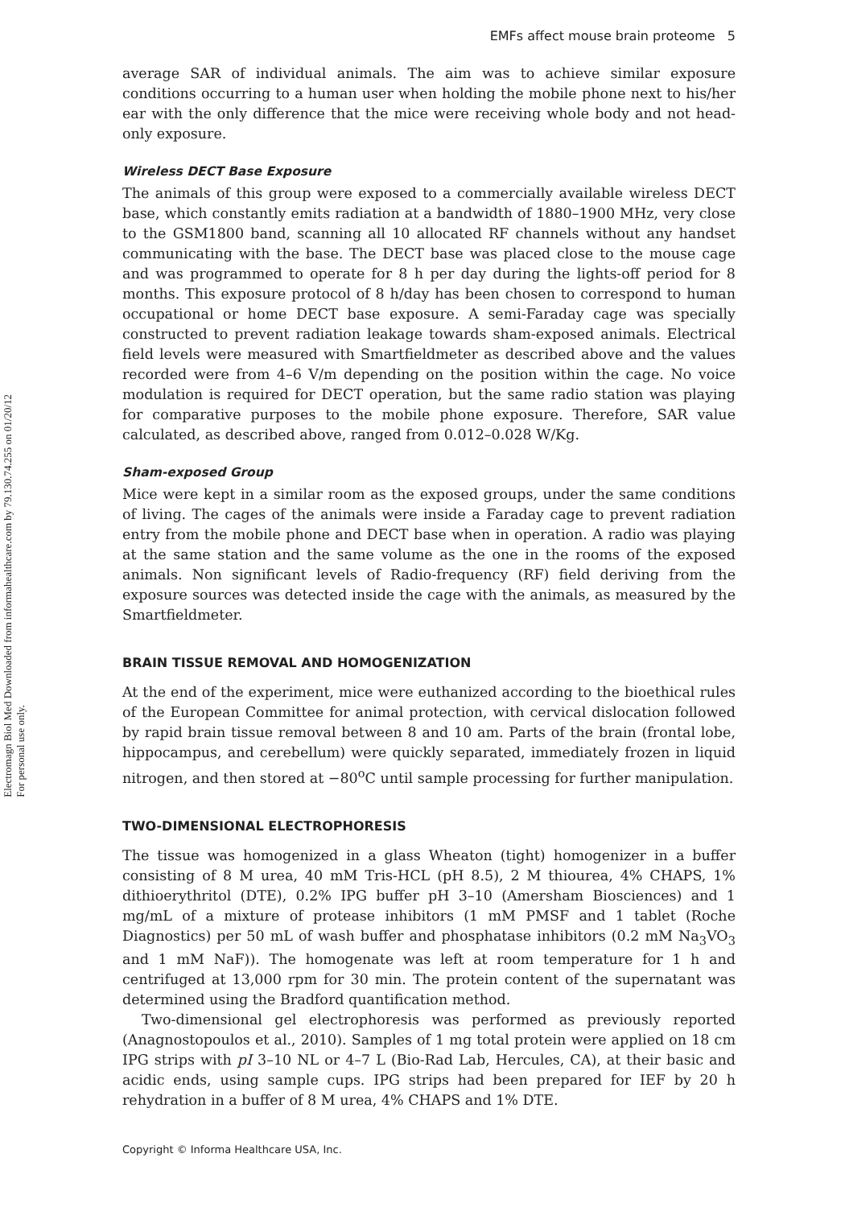Electromagn Biol Med Downloaded from informahealthcare.com by 79.130.74.255 on 01/20/12
For personal use only.
EMFs affect mouse brain proteome 5
average SAR of individual animals. The aim was to achieve similar exposure conditions occurring to a human user when holding the mobile phone next to his/her ear with the only difference that the mice were receiving whole body and not head-only exposure.
Wireless DECT Base Exposure
The animals of this group were exposed to a commercially available wireless DECT base, which constantly emits radiation at a bandwidth of 1880–1900 MHz, very close to the GSM1800 band, scanning all 10 allocated RF channels without any handset communicating with the base. The DECT base was placed close to the mouse cage and was programmed to operate for 8 h per day during the lights-off period for 8 months. This exposure protocol of 8 h/day has been chosen to correspond to human occupational or home DECT base exposure. A semi-Faraday cage was specially constructed to prevent radiation leakage towards sham-exposed animals. Electrical field levels were measured with Smartfieldmeter as described above and the values recorded were from 4–6 V/m depending on the position within the cage. No voice modulation is required for DECT operation, but the same radio station was playing for comparative purposes to the mobile phone exposure. Therefore, SAR value calculated, as described above, ranged from 0.012–0.028 W/Kg.
Sham-exposed Group
Mice were kept in a similar room as the exposed groups, under the same conditions of living. The cages of the animals were inside a Faraday cage to prevent radiation entry from the mobile phone and DECT base when in operation. A radio was playing at the same station and the same volume as the one in the rooms of the exposed animals. Non significant levels of Radio-frequency (RF) field deriving from the exposure sources was detected inside the cage with the animals, as measured by the Smartfieldmeter.
BRAIN TISSUE REMOVAL AND HOMOGENIZATION
At the end of the experiment, mice were euthanized according to the bioethical rules of the European Committee for animal protection, with cervical dislocation followed by rapid brain tissue removal between 8 and 10 am. Parts of the brain (frontal lobe, hippocampus, and cerebellum) were quickly separated, immediately frozen in liquid nitrogen, and then stored at −80<sup>o</sup>C until sample processing for further manipulation.
TWO-DIMENSIONAL ELECTROPHORESIS
The tissue was homogenized in a glass Wheaton (tight) homogenizer in a buffer consisting of 8 M urea, 40 mM Tris-HCL (pH 8.5), 2 M thiourea, 4% CHAPS, 1% dithioerythritol (DTE), 0.2% IPG buffer pH 3–10 (Amersham Biosciences) and 1 mg/mL of a mixture of protease inhibitors (1 mM PMSF and 1 tablet (Roche Diagnostics) per 50 mL of wash buffer and phosphatase inhibitors (0.2 mM Na<sub>3</sub>VO<sub>3</sub> and 1 mM NaF)). The homogenate was left at room temperature for 1 h and centrifuged at 13,000 rpm for 30 min. The protein content of the supernatant was determined using the Bradford quantification method.
Two-dimensional gel electrophoresis was performed as previously reported (Anagnostopoulos et al., 2010). Samples of 1 mg total protein were applied on 18 cm IPG strips with pI 3–10 NL or 4–7 L (Bio-Rad Lab, Hercules, CA), at their basic and acidic ends, using sample cups. IPG strips had been prepared for IEF by 20 h rehydration in a buffer of 8 M urea, 4% CHAPS and 1% DTE.
Copyright © Informa Healthcare USA, Inc.